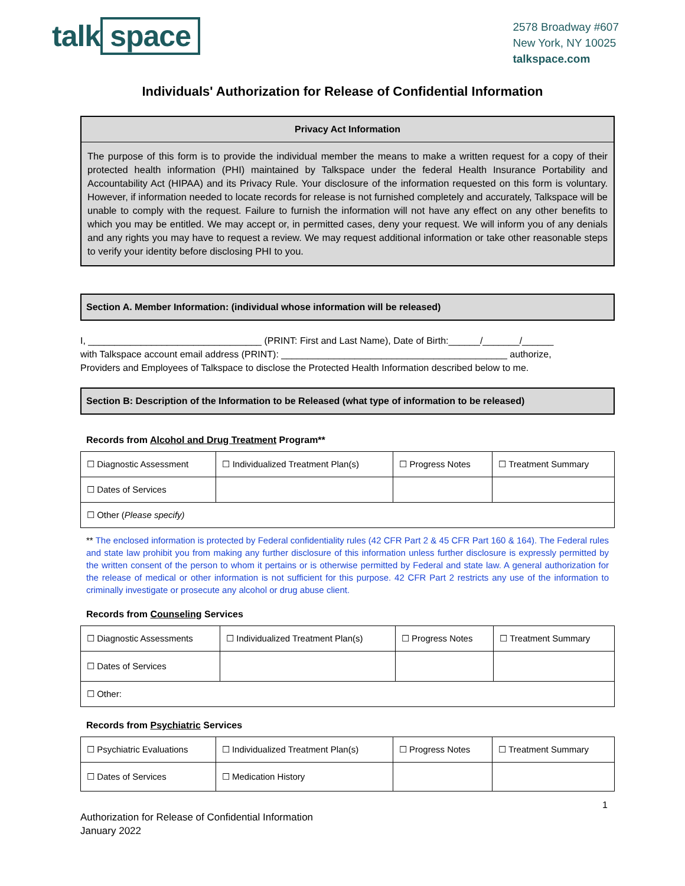talk space
2578 Broadway #607
New York, NY 10025
talkspace.com
Individuals' Authorization for Release of Confidential Information
Privacy Act Information
The purpose of this form is to provide the individual member the means to make a written request for a copy of their protected health information (PHI) maintained by Talkspace under the federal Health Insurance Portability and Accountability Act (HIPAA) and its Privacy Rule. Your disclosure of the information requested on this form is voluntary. However, if information needed to locate records for release is not furnished completely and accurately, Talkspace will be unable to comply with the request. Failure to furnish the information will not have any effect on any other benefits to which you may be entitled. We may accept or, in permitted cases, deny your request. We will inform you of any denials and any rights you may have to request a review. We may request additional information or take other reasonable steps to verify your identity before disclosing PHI to you.
Section A. Member Information: (individual whose information will be released)
I, _________________________________ (PRINT: First and Last Name), Date of Birth:______/_______/______
with Talkspace account email address (PRINT): ___________________________________________ authorize,
Providers and Employees of Talkspace to disclose the Protected Health Information described below to me.
Section B: Description of the Information to be Released (what type of information to be released)
Records from Alcohol and Drug Treatment Program**
| ☐ Diagnostic Assessment | ☐ Individualized Treatment Plan(s) | ☐ Progress Notes | ☐ Treatment Summary |
| ☐ Dates of Services | | | |
| ☐ Other ( Please specify) | | | |
** The enclosed information is protected by Federal confidentiality rules (42 CFR Part 2 & 45 CFR Part 160 & 164). The Federal rules and state law prohibit you from making any further disclosure of this information unless further disclosure is expressly permitted by the written consent of the person to whom it pertains or is otherwise permitted by Federal and state law. A general authorization for the release of medical or other information is not sufficient for this purpose. 42 CFR Part 2 restricts any use of the information to criminally investigate or prosecute any alcohol or drug abuse client.
Records from Counseling Services
| ☐ Diagnostic Assessments | ☐ Individualized Treatment Plan(s) | ☐ Progress Notes | ☐ Treatment Summary |
| ☐ Dates of Services | | | |
| ☐ Other: | | | |
Records from Psychiatric Services
| ☐ Psychiatric Evaluations | ☐ Individualized Treatment Plan(s) | ☐ Progress Notes | ☐ Treatment Summary |
| ☐ Dates of Services | ☐ Medication History | | |
1
Authorization for Release of Confidential Information
January 2022